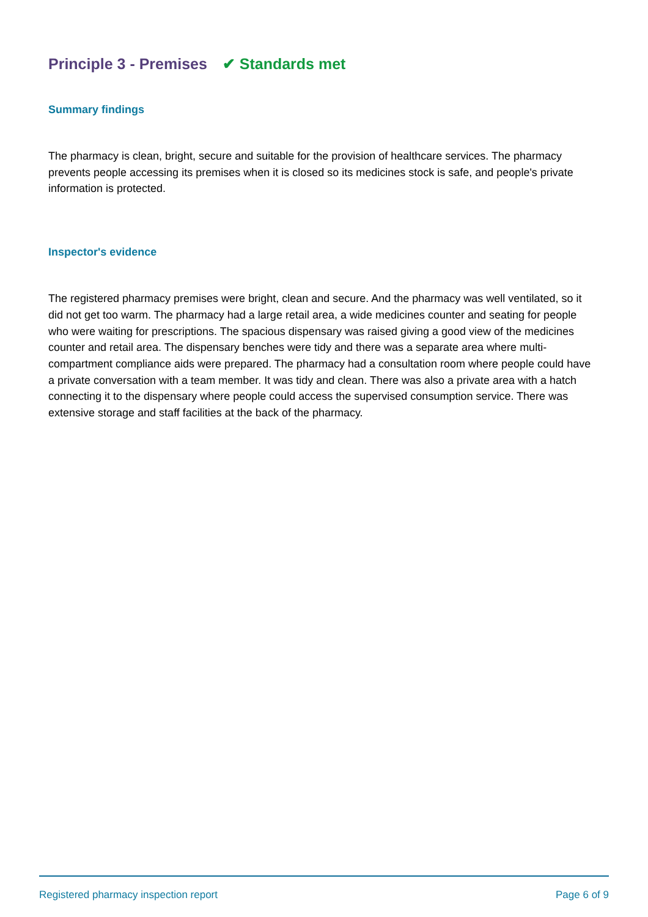Principle 3 - Premises ✔ Standards met
Summary findings
The pharmacy is clean, bright, secure and suitable for the provision of healthcare services. The pharmacy prevents people accessing its premises when it is closed so its medicines stock is safe, and people's private information is protected.
Inspector's evidence
The registered pharmacy premises were bright, clean and secure. And the pharmacy was well ventilated, so it did not get too warm. The pharmacy had a large retail area, a wide medicines counter and seating for people who were waiting for prescriptions. The spacious dispensary was raised giving a good view of the medicines counter and retail area. The dispensary benches were tidy and there was a separate area where multi-compartment compliance aids were prepared. The pharmacy had a consultation room where people could have a private conversation with a team member. It was tidy and clean. There was also a private area with a hatch connecting it to the dispensary where people could access the supervised consumption service. There was extensive storage and staff facilities at the back of the pharmacy.
Registered pharmacy inspection report Page 6 of 9